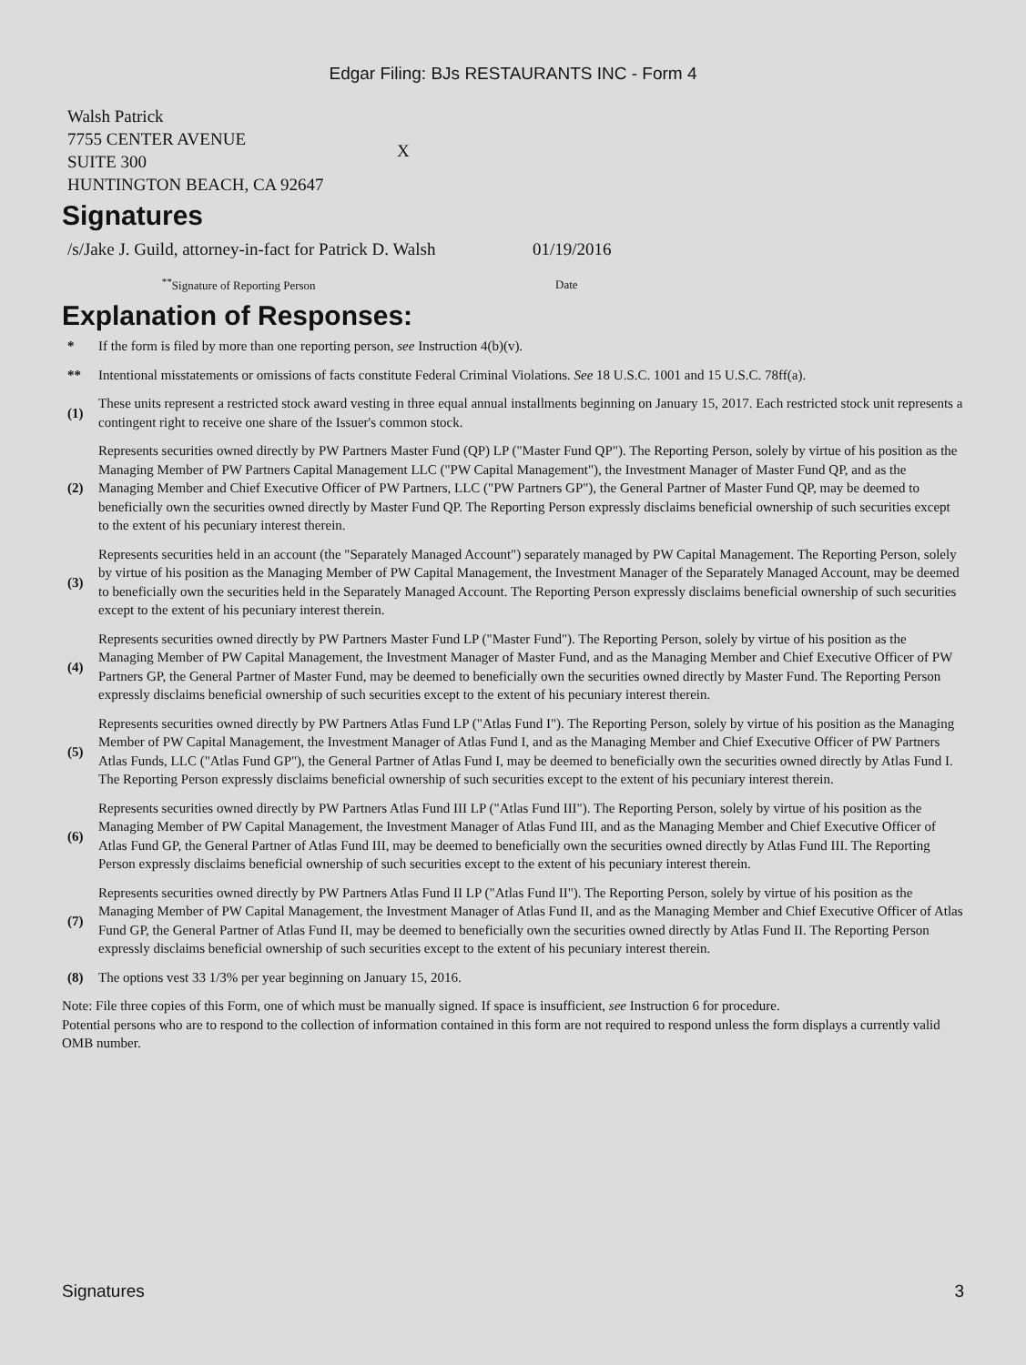Edgar Filing: BJs RESTAURANTS INC - Form 4
| Walsh Patrick 7755 CENTER AVENUE SUITE 300 HUNTINGTON BEACH, CA 92647 | X |
Signatures
| /s/Jake J. Guild, attorney-in-fact for Patrick D. Walsh | 01/19/2016 |
| <sup>**</sup> Signature of Reporting Person | Date |
Explanation of Responses:
| * | If the form is filed by more than one reporting person, see Instruction 4(b)(v). |
| ** | Intentional misstatements or omissions of facts constitute Federal Criminal Violations. See 18 U.S.C. 1001 and 15 U.S.C. 78ff(a). |
| (1) | These units represent a restricted stock award vesting in three equal annual installments beginning on January 15, 2017. Each restricted stock unit represents a contingent right to receive one share of the Issuer's common stock. |
| (2) | Represents securities owned directly by PW Partners Master Fund (QP) LP ("Master Fund QP"). The Reporting Person, solely by virtue of his position as the Managing Member of PW Partners Capital Management LLC ("PW Capital Management"), the Investment Manager of Master Fund QP, and as the Managing Member and Chief Executive Officer of PW Partners, LLC ("PW Partners GP"), the General Partner of Master Fund QP, may be deemed to beneficially own the securities owned directly by Master Fund QP. The Reporting Person expressly disclaims beneficial ownership of such securities except to the extent of his pecuniary interest therein. |
| (3) | Represents securities held in an account (the "Separately Managed Account") separately managed by PW Capital Management. The Reporting Person, solely by virtue of his position as the Managing Member of PW Capital Management, the Investment Manager of the Separately Managed Account, may be deemed to beneficially own the securities held in the Separately Managed Account. The Reporting Person expressly disclaims beneficial ownership of such securities except to the extent of his pecuniary interest therein. |
| (4) | Represents securities owned directly by PW Partners Master Fund LP ("Master Fund"). The Reporting Person, solely by virtue of his position as the Managing Member of PW Capital Management, the Investment Manager of Master Fund, and as the Managing Member and Chief Executive Officer of PW Partners GP, the General Partner of Master Fund, may be deemed to beneficially own the securities owned directly by Master Fund. The Reporting Person expressly disclaims beneficial ownership of such securities except to the extent of his pecuniary interest therein. |
| (5) | Represents securities owned directly by PW Partners Atlas Fund LP ("Atlas Fund I"). The Reporting Person, solely by virtue of his position as the Managing Member of PW Capital Management, the Investment Manager of Atlas Fund I, and as the Managing Member and Chief Executive Officer of PW Partners Atlas Funds, LLC ("Atlas Fund GP"), the General Partner of Atlas Fund I, may be deemed to beneficially own the securities owned directly by Atlas Fund I. The Reporting Person expressly disclaims beneficial ownership of such securities except to the extent of his pecuniary interest therein. |
| (6) | Represents securities owned directly by PW Partners Atlas Fund III LP ("Atlas Fund III"). The Reporting Person, solely by virtue of his position as the Managing Member of PW Capital Management, the Investment Manager of Atlas Fund III, and as the Managing Member and Chief Executive Officer of Atlas Fund GP, the General Partner of Atlas Fund III, may be deemed to beneficially own the securities owned directly by Atlas Fund III. The Reporting Person expressly disclaims beneficial ownership of such securities except to the extent of his pecuniary interest therein. |
| (7) | Represents securities owned directly by PW Partners Atlas Fund II LP ("Atlas Fund II"). The Reporting Person, solely by virtue of his position as the Managing Member of PW Capital Management, the Investment Manager of Atlas Fund II, and as the Managing Member and Chief Executive Officer of Atlas Fund GP, the General Partner of Atlas Fund II, may be deemed to beneficially own the securities owned directly by Atlas Fund II. The Reporting Person expressly disclaims beneficial ownership of such securities except to the extent of his pecuniary interest therein. |
| (8) | The options vest 33 1/3% per year beginning on January 15, 2016. |
Note: File three copies of this Form, one of which must be manually signed. If space is insufficient, see Instruction 6 for procedure.
Potential persons who are to respond to the collection of information contained in this form are not required to respond unless the form displays a currently valid OMB number.
Signatures 3